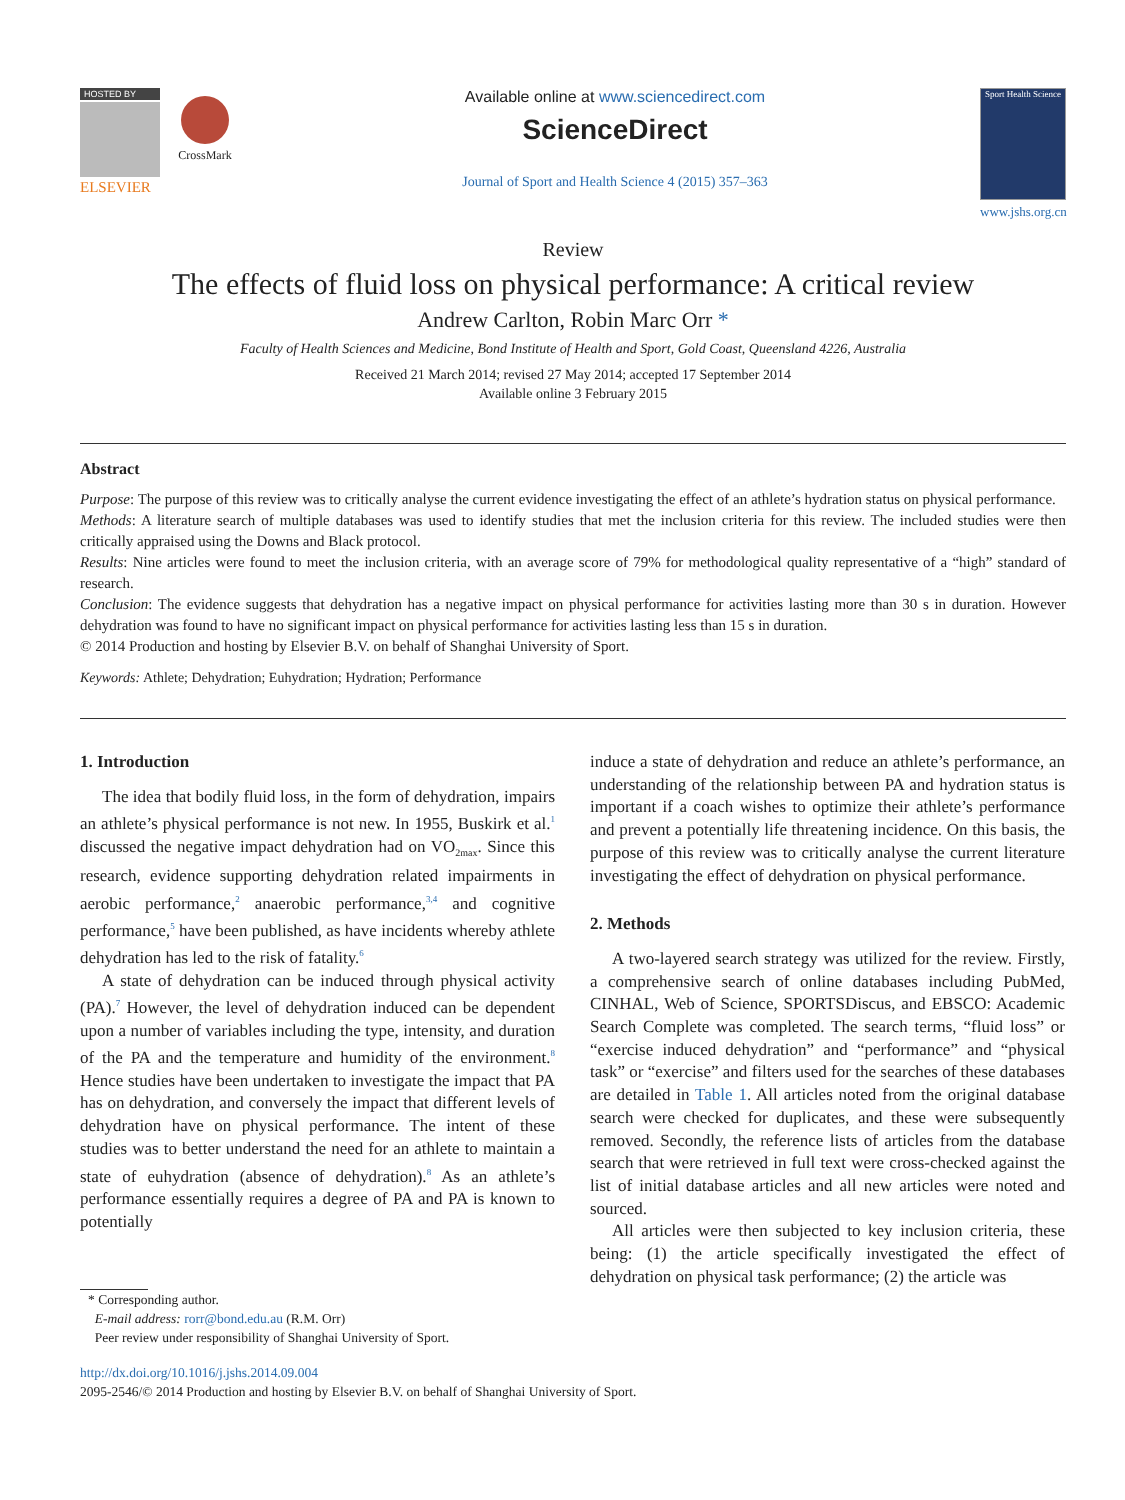HOSTED BY
ELSEVIER
CrossMark
Available online at www.sciencedirect.com
ScienceDirect
Journal of Sport and Health Science 4 (2015) 357–363
Sport Health Science
www.jshs.org.cn
Review
The effects of fluid loss on physical performance: A critical review
Andrew Carlton, Robin Marc Orr *
Faculty of Health Sciences and Medicine, Bond Institute of Health and Sport, Gold Coast, Queensland 4226, Australia
Received 21 March 2014; revised 27 May 2014; accepted 17 September 2014
Available online 3 February 2015
Abstract
Purpose: The purpose of this review was to critically analyse the current evidence investigating the effect of an athlete’s hydration status on physical performance.
Methods: A literature search of multiple databases was used to identify studies that met the inclusion criteria for this review. The included studies were then critically appraised using the Downs and Black protocol.
Results: Nine articles were found to meet the inclusion criteria, with an average score of 79% for methodological quality representative of a “high” standard of research.
Conclusion: The evidence suggests that dehydration has a negative impact on physical performance for activities lasting more than 30 s in duration. However dehydration was found to have no significant impact on physical performance for activities lasting less than 15 s in duration.
© 2014 Production and hosting by Elsevier B.V. on behalf of Shanghai University of Sport.
Keywords: Athlete; Dehydration; Euhydration; Hydration; Performance
1. Introduction
The idea that bodily fluid loss, in the form of dehydration, impairs an athlete’s physical performance is not new. In 1955, Buskirk et al.<sup>1</sup> discussed the negative impact dehydration had on VO<sub>2max</sub>. Since this research, evidence supporting dehydration related impairments in aerobic performance,<sup>2</sup> anaerobic performance,<sup>3,4</sup> and cognitive performance,<sup>5</sup> have been published, as have incidents whereby athlete dehydration has led to the risk of fatality.<sup>6</sup>
A state of dehydration can be induced through physical activity (PA).<sup>7</sup> However, the level of dehydration induced can be dependent upon a number of variables including the type, intensity, and duration of the PA and the temperature and humidity of the environment.<sup>8</sup> Hence studies have been undertaken to investigate the impact that PA has on dehydration, and conversely the impact that different levels of dehydration have on physical performance. The intent of these studies was to better understand the need for an athlete to maintain a state of euhydration (absence of dehydration).<sup>8</sup> As an athlete’s performance essentially requires a degree of PA and PA is known to potentially
* Corresponding author.
E-mail address: rorr@bond.edu.au (R.M. Orr)
Peer review under responsibility of Shanghai University of Sport.
induce a state of dehydration and reduce an athlete’s performance, an understanding of the relationship between PA and hydration status is important if a coach wishes to optimize their athlete’s performance and prevent a potentially life threatening incidence. On this basis, the purpose of this review was to critically analyse the current literature investigating the effect of dehydration on physical performance.
2. Methods
A two-layered search strategy was utilized for the review. Firstly, a comprehensive search of online databases including PubMed, CINHAL, Web of Science, SPORTSDiscus, and EBSCO: Academic Search Complete was completed. The search terms, “fluid loss” or “exercise induced dehydration” and “performance” and “physical task” or “exercise” and filters used for the searches of these databases are detailed in Table 1. All articles noted from the original database search were checked for duplicates, and these were subsequently removed. Secondly, the reference lists of articles from the database search that were retrieved in full text were cross-checked against the list of initial database articles and all new articles were noted and sourced.
All articles were then subjected to key inclusion criteria, these being: (1) the article specifically investigated the effect of dehydration on physical task performance; (2) the article was
http://dx.doi.org/10.1016/j.jshs.2014.09.004
2095-2546/© 2014 Production and hosting by Elsevier B.V. on behalf of Shanghai University of Sport.